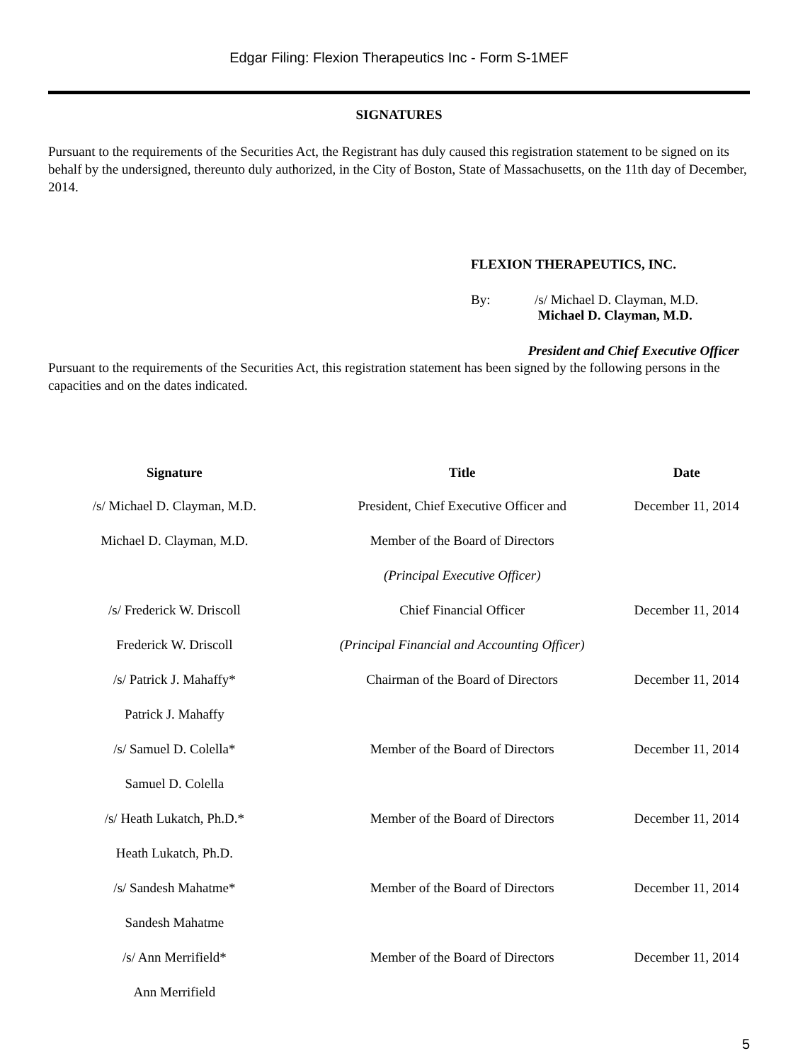Edgar Filing: Flexion Therapeutics Inc - Form S-1MEF
SIGNATURES
Pursuant to the requirements of the Securities Act, the Registrant has duly caused this registration statement to be signed on its behalf by the undersigned, thereunto duly authorized, in the City of Boston, State of Massachusetts, on the 11th day of December, 2014.
FLEXION THERAPEUTICS, INC.
By: /s/ Michael D. Clayman, M.D.
Michael D. Clayman, M.D.
President and Chief Executive Officer
Pursuant to the requirements of the Securities Act, this registration statement has been signed by the following persons in the capacities and on the dates indicated.
| Signature | Title | Date |
| --- | --- | --- |
| /s/ Michael D. Clayman, M.D. | President, Chief Executive Officer and | December 11, 2014 |
| Michael D. Clayman, M.D. | Member of the Board of Directors | |
| | (Principal Executive Officer) | |
| /s/ Frederick W. Driscoll | Chief Financial Officer | December 11, 2014 |
| Frederick W. Driscoll | (Principal Financial and Accounting Officer) | |
| /s/ Patrick J. Mahaffy* | Chairman of the Board of Directors | December 11, 2014 |
| Patrick J. Mahaffy | | |
| /s/ Samuel D. Colella* | Member of the Board of Directors | December 11, 2014 |
| Samuel D. Colella | | |
| /s/ Heath Lukatch, Ph.D.* | Member of the Board of Directors | December 11, 2014 |
| Heath Lukatch, Ph.D. | | |
| /s/ Sandesh Mahatme* | Member of the Board of Directors | December 11, 2014 |
| Sandesh Mahatme | | |
| /s/ Ann Merrifield* | Member of the Board of Directors | December 11, 2014 |
| Ann Merrifield | | |
5